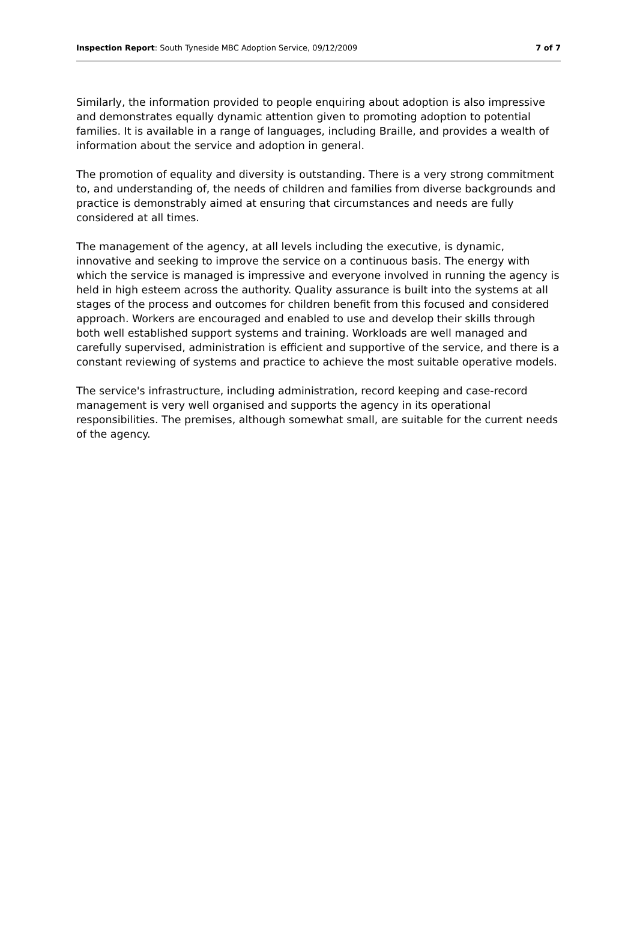Inspection Report: South Tyneside MBC Adoption Service, 09/12/2009 7 of 7
Similarly, the information provided to people enquiring about adoption is also impressive and demonstrates equally dynamic attention given to promoting adoption to potential families. It is available in a range of languages, including Braille, and provides a wealth of information about the service and adoption in general.
The promotion of equality and diversity is outstanding. There is a very strong commitment to, and understanding of, the needs of children and families from diverse backgrounds and practice is demonstrably aimed at ensuring that circumstances and needs are fully considered at all times.
The management of the agency, at all levels including the executive, is dynamic, innovative and seeking to improve the service on a continuous basis. The energy with which the service is managed is impressive and everyone involved in running the agency is held in high esteem across the authority. Quality assurance is built into the systems at all stages of the process and outcomes for children benefit from this focused and considered approach. Workers are encouraged and enabled to use and develop their skills through both well established support systems and training. Workloads are well managed and carefully supervised, administration is efficient and supportive of the service, and there is a constant reviewing of systems and practice to achieve the most suitable operative models.
The service's infrastructure, including administration, record keeping and case-record management is very well organised and supports the agency in its operational responsibilities. The premises, although somewhat small, are suitable for the current needs of the agency.